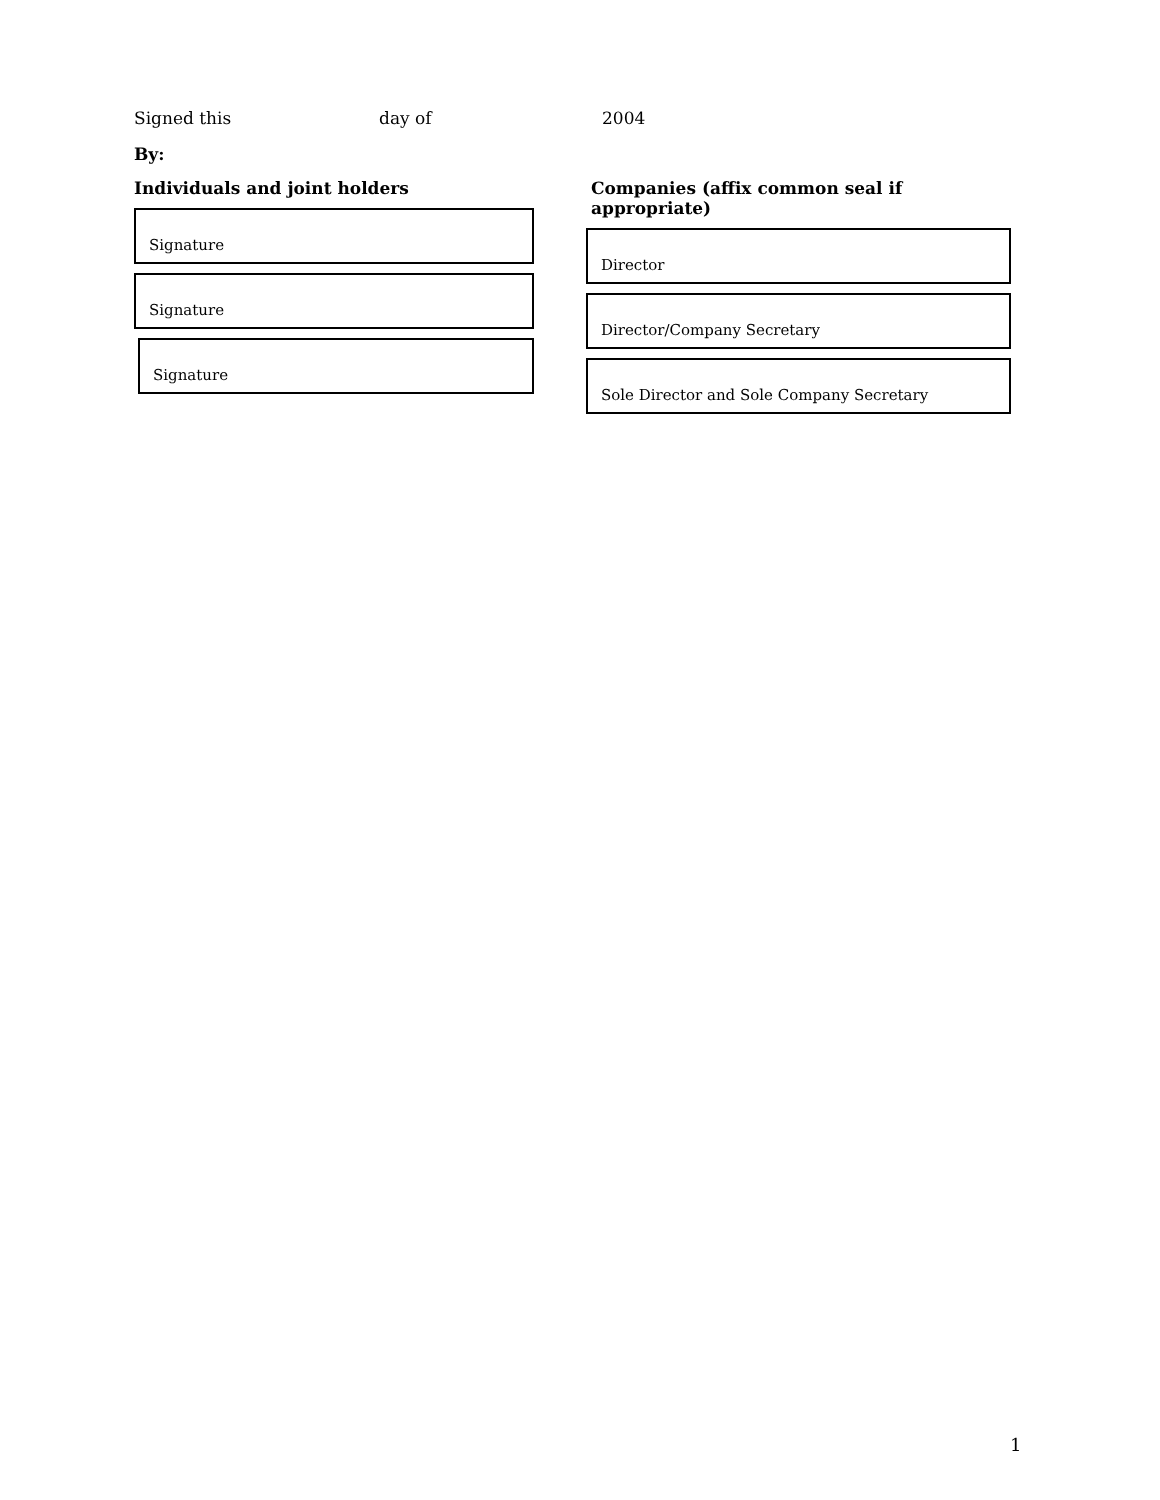Signed this day of 2004
By:
Individuals and joint holders
Signature
Signature
Signature
Companies (affix common seal if appropriate)
Director
Director/Company Secretary
Sole Director and Sole Company Secretary
1